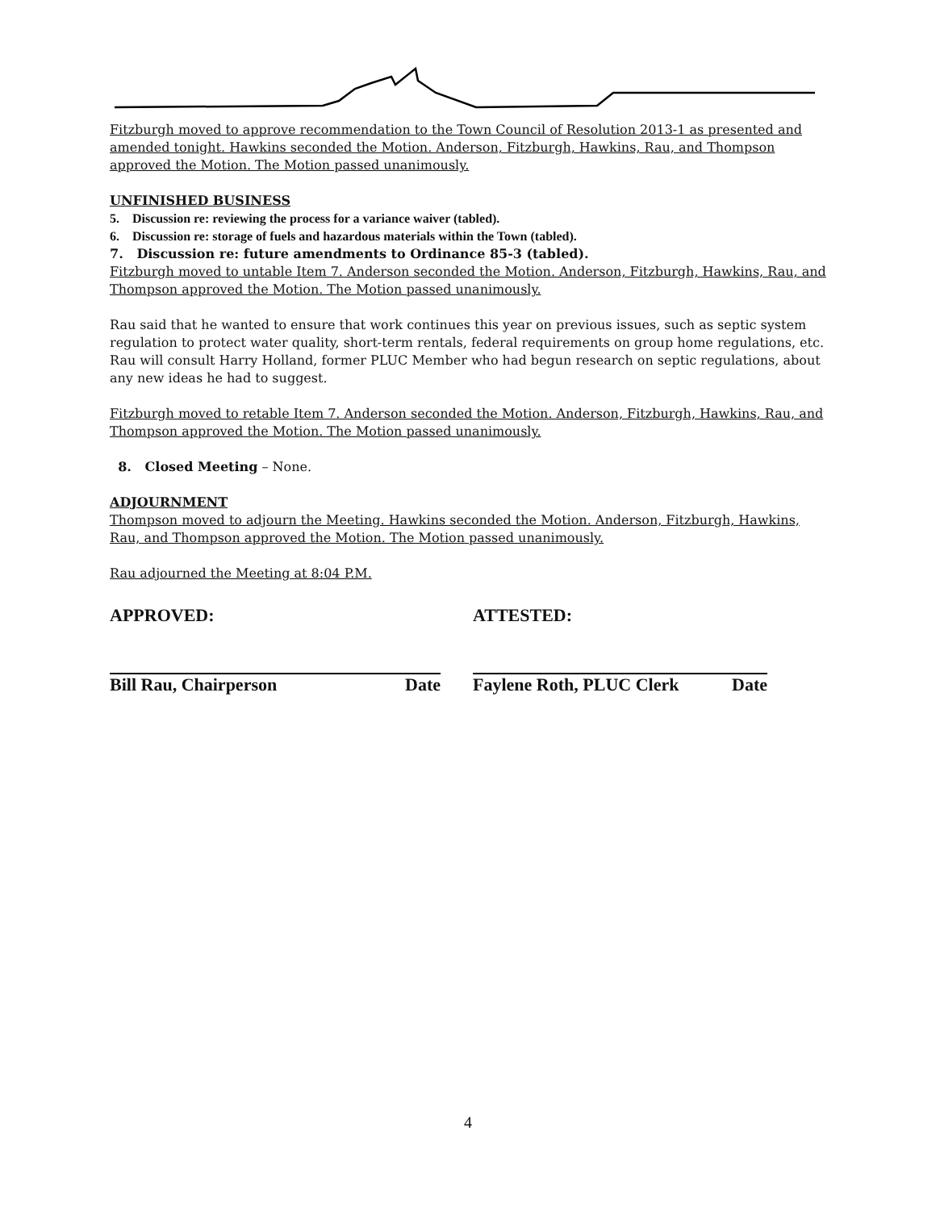Fitzburgh moved to approve recommendation to the Town Council of Resolution 2013-1 as presented and amended tonight. Hawkins seconded the Motion. Anderson, Fitzburgh, Hawkins, Rau, and Thompson approved the Motion. The Motion passed unanimously.
UNFINISHED BUSINESS
5. Discussion re: reviewing the process for a variance waiver (tabled).
6. Discussion re: storage of fuels and hazardous materials within the Town (tabled).
7. Discussion re: future amendments to Ordinance 85-3 (tabled).
Fitzburgh moved to untable Item 7. Anderson seconded the Motion. Anderson, Fitzburgh, Hawkins, Rau, and Thompson approved the Motion. The Motion passed unanimously.
Rau said that he wanted to ensure that work continues this year on previous issues, such as septic system regulation to protect water quality, short-term rentals, federal requirements on group home regulations, etc. Rau will consult Harry Holland, former PLUC Member who had begun research on septic regulations, about any new ideas he had to suggest.
Fitzburgh moved to retable Item 7. Anderson seconded the Motion. Anderson, Fitzburgh, Hawkins, Rau, and Thompson approved the Motion. The Motion passed unanimously.
8. Closed Meeting – None.
ADJOURNMENT
Thompson moved to adjourn the Meeting. Hawkins seconded the Motion. Anderson, Fitzburgh, Hawkins, Rau, and Thompson approved the Motion. The Motion passed unanimously.
Rau adjourned the Meeting at 8:04 P.M.
APPROVED: ATTESTED:
Bill Rau, Chairperson Date Faylene Roth, PLUC Clerk Date
4